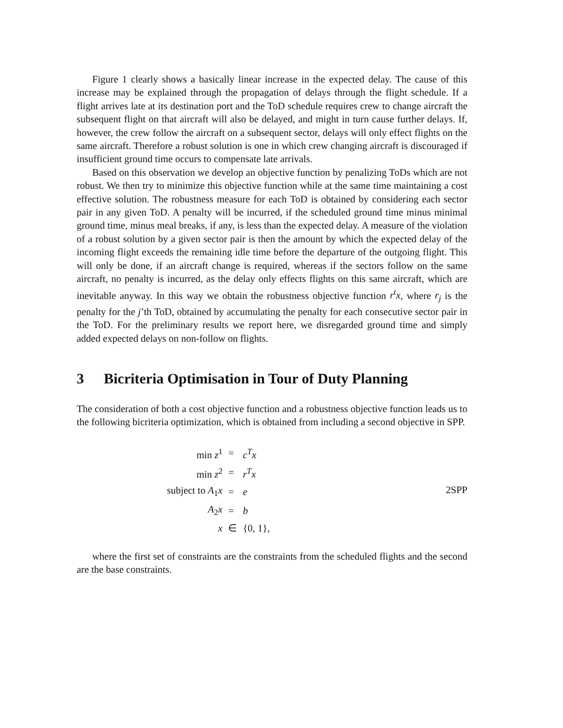Figure 1 clearly shows a basically linear increase in the expected delay. The cause of this increase may be explained through the propagation of delays through the flight schedule. If a flight arrives late at its destination port and the ToD schedule requires crew to change aircraft the subsequent flight on that aircraft will also be delayed, and might in turn cause further delays. If, however, the crew follow the aircraft on a subsequent sector, delays will only effect flights on the same aircraft. Therefore a robust solution is one in which crew changing aircraft is discouraged if insufficient ground time occurs to compensate late arrivals.
Based on this observation we develop an objective function by penalizing ToDs which are not robust. We then try to minimize this objective function while at the same time maintaining a cost effective solution. The robustness measure for each ToD is obtained by considering each sector pair in any given ToD. A penalty will be incurred, if the scheduled ground time minus minimal ground time, minus meal breaks, if any, is less than the expected delay. A measure of the violation of a robust solution by a given sector pair is then the amount by which the expected delay of the incoming flight exceeds the remaining idle time before the departure of the outgoing flight. This will only be done, if an aircraft change is required, whereas if the sectors follow on the same aircraft, no penalty is incurred, as the delay only effects flights on this same aircraft, which are inevitable anyway. In this way we obtain the robustness objective function r<sup>t</sup>x, where r<sub>j</sub> is the penalty for the j’th ToD, obtained by accumulating the penalty for each consecutive sector pair in the ToD. For the preliminary results we report here, we disregarded ground time and simply added expected delays on non-follow on flights.
3 Bicriteria Optimisation in Tour of Duty Planning
The consideration of both a cost objective function and a robustness objective function leads us to the following bicriteria optimization, which is obtained from including a second objective in SPP.
| min z<sup>1</sup> | = | c<sup>T</sup>x |
| min z<sup>2</sup> | = | r<sup>T</sup>x |
| subject to A<sub>1</sub> x | = | e |
| A<sub>2</sub> x | = | b |
| x | ∈ | {0, 1}, |
2SPP
where the first set of constraints are the constraints from the scheduled flights and the second are the base constraints.